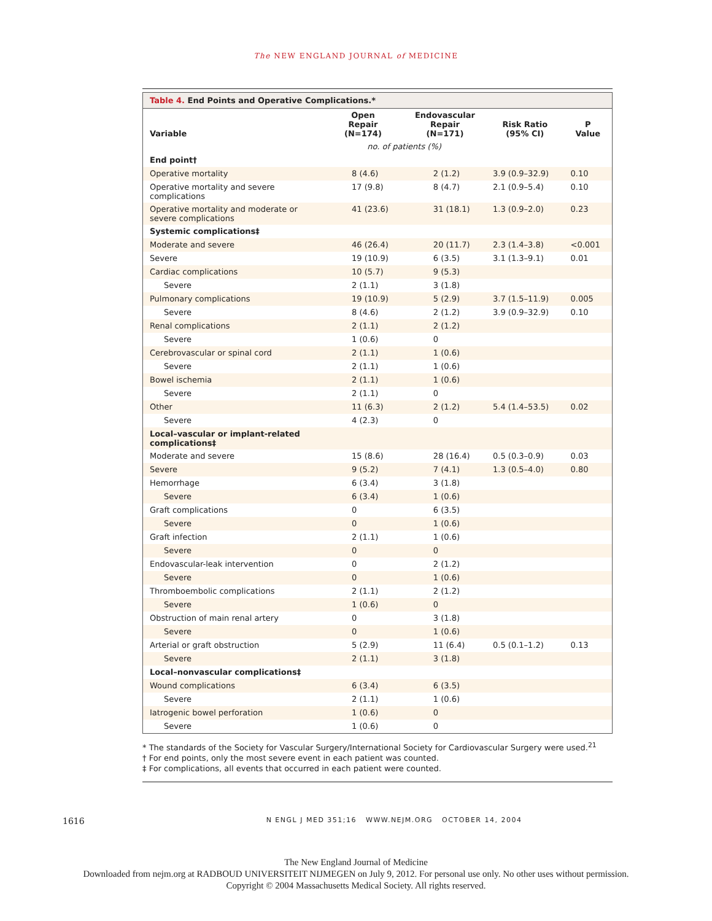The NEW ENGLAND JOURNAL of MEDICINE
Table 4. End Points and Operative Complications.*
| Variable | Open Repair (N=174) | Endovascular Repair (N=171) | Risk Ratio (95% CI) | P Value |
| --- | --- | --- | --- | --- |
| | no. of patients (%) | | | |
| End point† | | | | |
| Operative mortality | 8 (4.6) | 2 (1.2) | 3.9 (0.9–32.9) | 0.10 |
| Operative mortality and severe complications | 17 (9.8) | 8 (4.7) | 2.1 (0.9–5.4) | 0.10 |
| Operative mortality and moderate or severe complications | 41 (23.6) | 31 (18.1) | 1.3 (0.9–2.0) | 0.23 |
| Systemic complications‡ | | | | |
| Moderate and severe | 46 (26.4) | 20 (11.7) | 2.3 (1.4–3.8) | <0.001 |
| Severe | 19 (10.9) | 6 (3.5) | 3.1 (1.3–9.1) | 0.01 |
| Cardiac complications | 10 (5.7) | 9 (5.3) | | |
| Severe | 2 (1.1) | 3 (1.8) | | |
| Pulmonary complications | 19 (10.9) | 5 (2.9) | 3.7 (1.5–11.9) | 0.005 |
| Severe | 8 (4.6) | 2 (1.2) | 3.9 (0.9–32.9) | 0.10 |
| Renal complications | 2 (1.1) | 2 (1.2) | | |
| Severe | 1 (0.6) | 0 | | |
| Cerebrovascular or spinal cord | 2 (1.1) | 1 (0.6) | | |
| Severe | 2 (1.1) | 1 (0.6) | | |
| Bowel ischemia | 2 (1.1) | 1 (0.6) | | |
| Severe | 2 (1.1) | 0 | | |
| Other | 11 (6.3) | 2 (1.2) | 5.4 (1.4–53.5) | 0.02 |
| Severe | 4 (2.3) | 0 | | |
| Local–vascular or implant-related complications‡ | | | | |
| Moderate and severe | 15 (8.6) | 28 (16.4) | 0.5 (0.3–0.9) | 0.03 |
| Severe | 9 (5.2) | 7 (4.1) | 1.3 (0.5–4.0) | 0.80 |
| Hemorrhage | 6 (3.4) | 3 (1.8) | | |
| Severe | 6 (3.4) | 1 (0.6) | | |
| Graft complications | 0 | 6 (3.5) | | |
| Severe | 0 | 1 (0.6) | | |
| Graft infection | 2 (1.1) | 1 (0.6) | | |
| Severe | 0 | 0 | | |
| Endovascular-leak intervention | 0 | 2 (1.2) | | |
| Severe | 0 | 1 (0.6) | | |
| Thromboembolic complications | 2 (1.1) | 2 (1.2) | | |
| Severe | 1 (0.6) | 0 | | |
| Obstruction of main renal artery | 0 | 3 (1.8) | | |
| Severe | 0 | 1 (0.6) | | |
| Arterial or graft obstruction | 5 (2.9) | 11 (6.4) | 0.5 (0.1–1.2) | 0.13 |
| Severe | 2 (1.1) | 3 (1.8) | | |
| Local–nonvascular complications‡ | | | | |
| Wound complications | 6 (3.4) | 6 (3.5) | | |
| Severe | 2 (1.1) | 1 (0.6) | | |
| Iatrogenic bowel perforation | 1 (0.6) | 0 | | |
| Severe | 1 (0.6) | 0 | | |
* The standards of the Society for Vascular Surgery/International Society for Cardiovascular Surgery were used.<sup>21</sup>
† For end points, only the most severe event in each patient was counted.
‡ For complications, all events that occurred in each patient were counted.
1616 N ENGL J MED 351;16 WWW.NEJM.ORG OCTOBER 14, 2004
The New England Journal of Medicine
Downloaded from nejm.org at RADBOUD UNIVERSITEIT NIJMEGEN on July 9, 2012. For personal use only. No other uses without permission.
Copyright © 2004 Massachusetts Medical Society. All rights reserved.